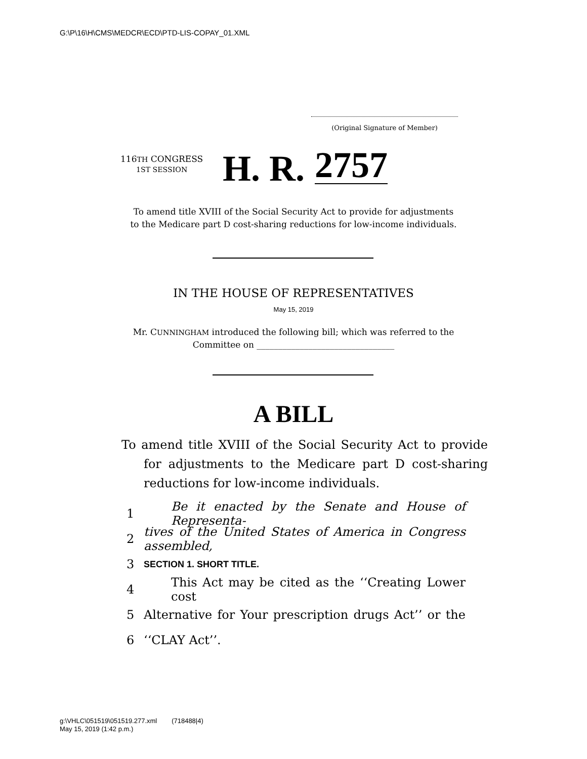G:\P\16\H\CMS\MEDCR\ECD\PTD-LIS-COPAY_01.XML
(Original Signature of Member)
116TH CONGRESS
1ST SESSION
H. R. 2757
To amend title XVIII of the Social Security Act to provide for adjustments
to the Medicare part D cost-sharing reductions for low-income individuals.
IN THE HOUSE OF REPRESENTATIVES
May 15, 2019
Mr. CUNNINGHAM introduced the following bill; which was referred to the
Committee on ________________________________
A BILL
To amend title XVIII of the Social Security Act to provide for adjustments to the Medicare part D cost-sharing reductions for low-income individuals.
1 Be it enacted by the Senate and House of Representa-
2 tives of the United States of America in Congress assembled,
3 SECTION 1. SHORT TITLE.
4 This Act may be cited as the ‘‘Creating Lower cost
5 Alternative for Your prescription drugs Act’’ or the
6 ‘‘CLAY Act’’.
g:\VHLC\051519\051519.277.xml (718488|4)
May 15, 2019 (1:42 p.m.)